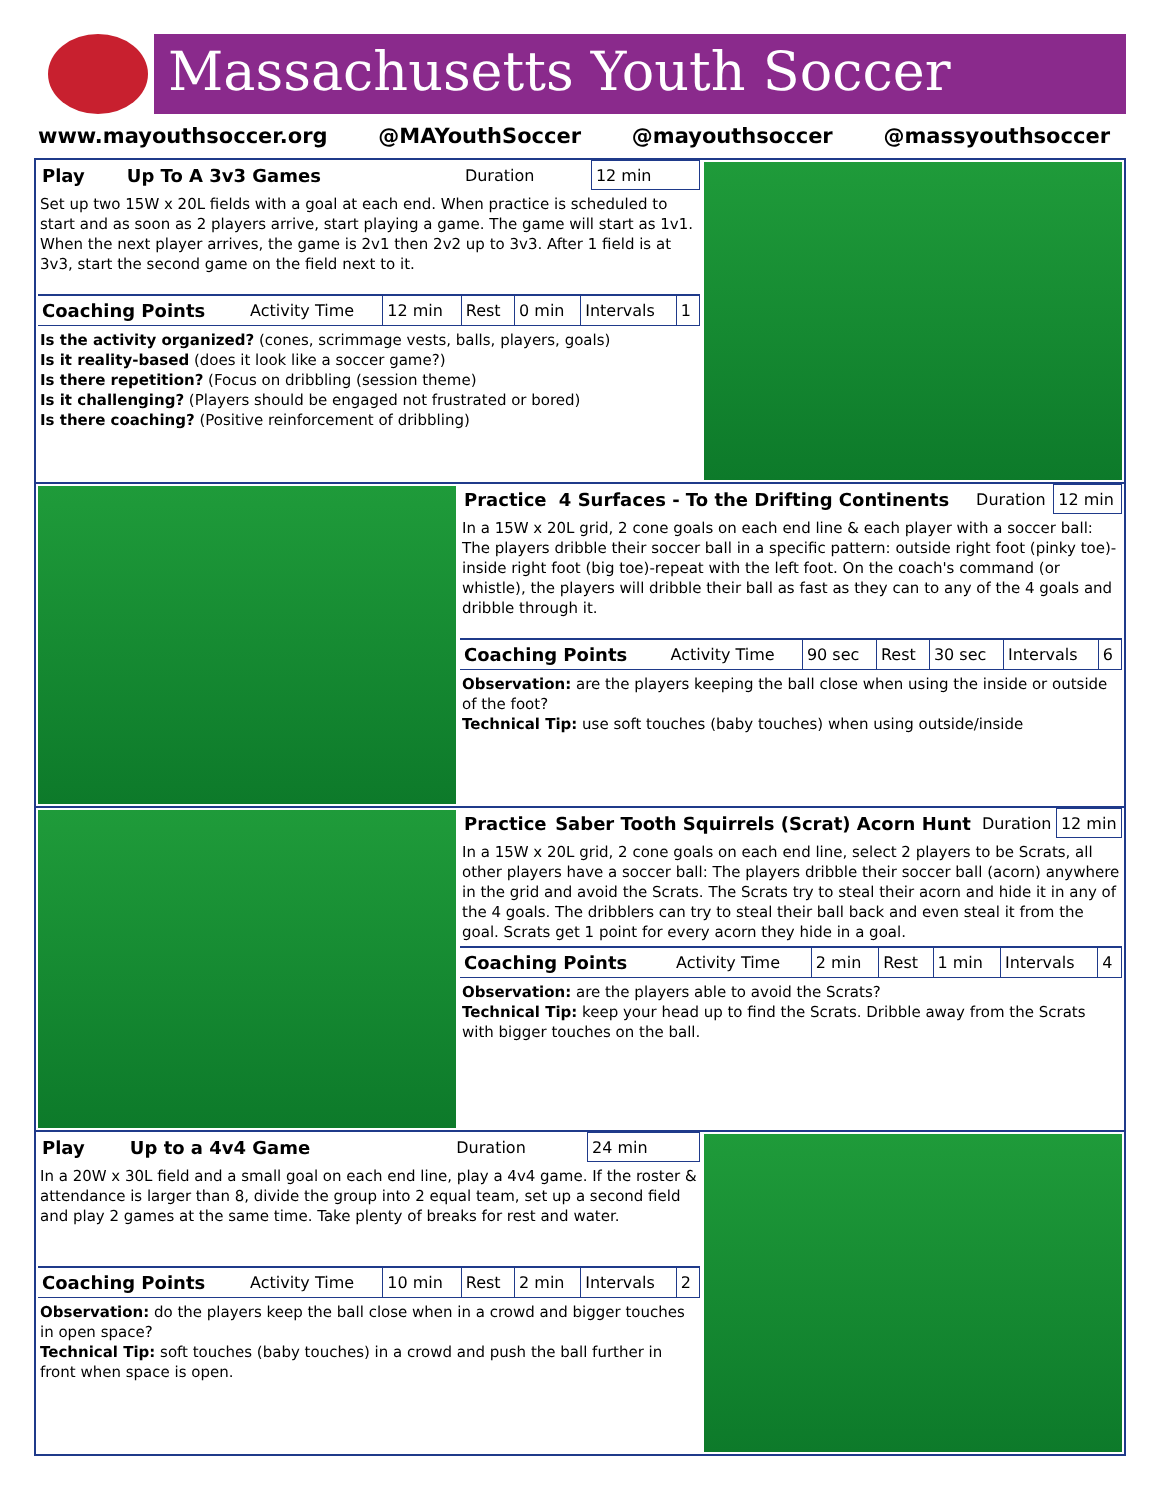Massachusetts Youth Soccer
www.mayouthsoccer.org @MAYouthSoccer @mayouthsoccer @massyouthsoccer
| Play | Up To A 3v3 Games | Duration | 12 min |
Set up two 15W x 20L fields with a goal at each end. When practice is scheduled to start and as soon as 2 players arrive, start playing a game. The game will start as 1v1. When the next player arrives, the game is 2v1 then 2v2 up to 3v3. After 1 field is at 3v3, start the second game on the field next to it.
| Coaching Points | Activity Time | 12 min | Rest | 0 min | Intervals | 1 |
Is the activity organized? (cones, scrimmage vests, balls, players, goals)
Is it reality-based (does it look like a soccer game?)
Is there repetition? (Focus on dribbling (session theme)
Is it challenging? (Players should be engaged not frustrated or bored)
Is there coaching? (Positive reinforcement of dribbling)
| Practice | 4 Surfaces - To the Drifting Continents | Duration | 12 min |
In a 15W x 20L grid, 2 cone goals on each end line & each player with a soccer ball: The players dribble their soccer ball in a specific pattern: outside right foot (pinky toe)-inside right foot (big toe)-repeat with the left foot. On the coach's command (or whistle), the players will dribble their ball as fast as they can to any of the 4 goals and dribble through it.
| Coaching Points | Activity Time | 90 sec | Rest | 30 sec | Intervals | 6 |
Observation: are the players keeping the ball close when using the inside or outside of the foot?
Technical Tip: use soft touches (baby touches) when using outside/inside
| Practice | Saber Tooth Squirrels (Scrat) Acorn Hunt | Duration | 12 min |
In a 15W x 20L grid, 2 cone goals on each end line, select 2 players to be Scrats, all other players have a soccer ball: The players dribble their soccer ball (acorn) anywhere in the grid and avoid the Scrats. The Scrats try to steal their acorn and hide it in any of the 4 goals. The dribblers can try to steal their ball back and even steal it from the goal. Scrats get 1 point for every acorn they hide in a goal.
| Coaching Points | Activity Time | 2 min | Rest | 1 min | Intervals | 4 |
Observation: are the players able to avoid the Scrats?
Technical Tip: keep your head up to find the Scrats. Dribble away from the Scrats with bigger touches on the ball.
| Play | Up to a 4v4 Game | Duration | 24 min |
In a 20W x 30L field and a small goal on each end line, play a 4v4 game. If the roster & attendance is larger than 8, divide the group into 2 equal team, set up a second field and play 2 games at the same time. Take plenty of breaks for rest and water.
| Coaching Points | Activity Time | 10 min | Rest | 2 min | Intervals | 2 |
Observation: do the players keep the ball close when in a crowd and bigger touches in open space?
Technical Tip: soft touches (baby touches) in a crowd and push the ball further in front when space is open.